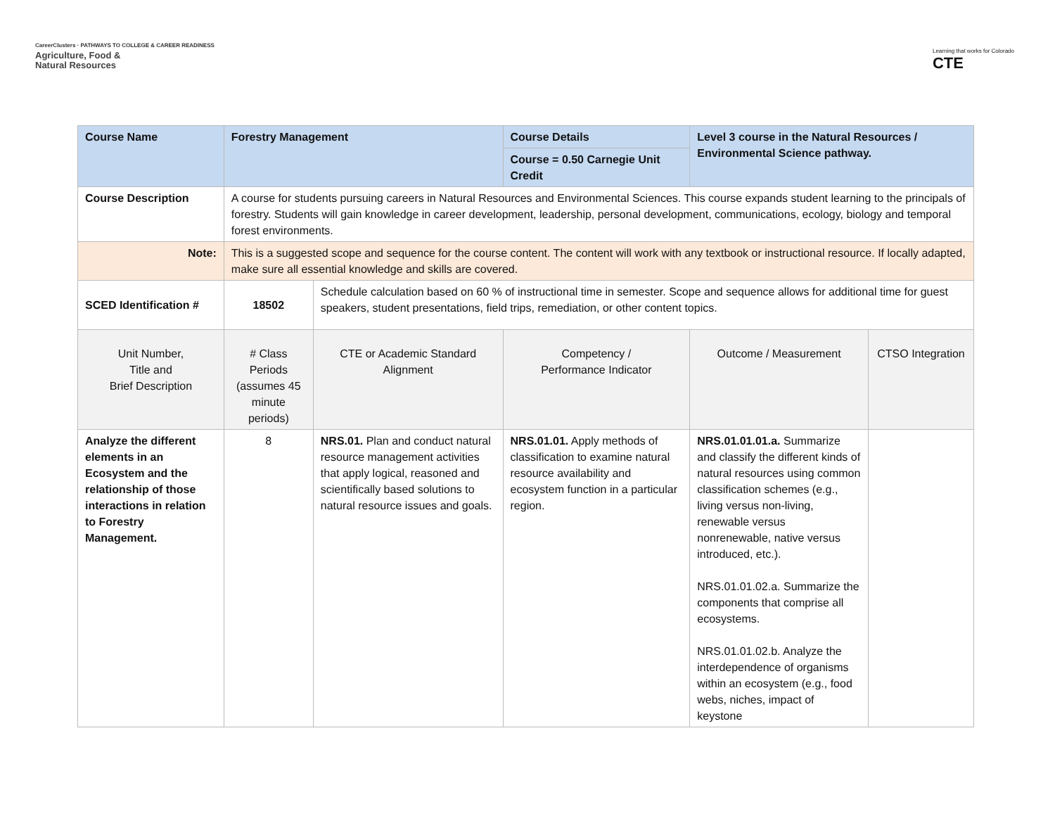CareerClusters · PATHWAYS TO COLLEGE & CAREER READINESS
Agriculture, Food &
Natural Resources
Learning that works for Colorado
CTE
| Course Name | Forestry Management | | Course Details | Level 3 course in the Natural Resources / Environmental Science pathway. | |
| | | | Course = 0.50 Carnegie Unit Credit | | |
| Course Description | A course for students pursuing careers in Natural Resources and Environmental Sciences. This course expands student learning to the principals of forestry. Students will gain knowledge in career development, leadership, personal development, communications, ecology, biology and temporal forest environments. | | | | |
| Note: | This is a suggested scope and sequence for the course content. The content will work with any textbook or instructional resource. If locally adapted, make sure all essential knowledge and skills are covered. | | | | |
| SCED Identification # | 18502 | Schedule calculation based on 60 % of instructional time in semester. Scope and sequence allows for additional time for guest speakers, student presentations, field trips, remediation, or other content topics. | | | |
| Unit Number, Title and Brief Description | # Class Periods (assumes 45 minute periods) | CTE or Academic Standard Alignment | Competency / Performance Indicator | Outcome / Measurement | CTSO Integration |
| Analyze the different elements in an Ecosystem and the relationship of those interactions in relation to Forestry Management. | 8 | NRS.01. Plan and conduct natural resource management activities that apply logical, reasoned and scientifically based solutions to natural resource issues and goals. | NRS.01.01. Apply methods of classification to examine natural resource availability and ecosystem function in a particular region. | NRS.01.01.01.a. Summarize and classify the different kinds of natural resources using common classification schemes (e.g., living versus non-living, renewable versus nonrenewable, native versus introduced, etc.). NRS.01.01.02.a. Summarize the components that comprise all ecosystems. NRS.01.01.02.b. Analyze the interdependence of organisms within an ecosystem (e.g., food webs, niches, impact of keystone | |